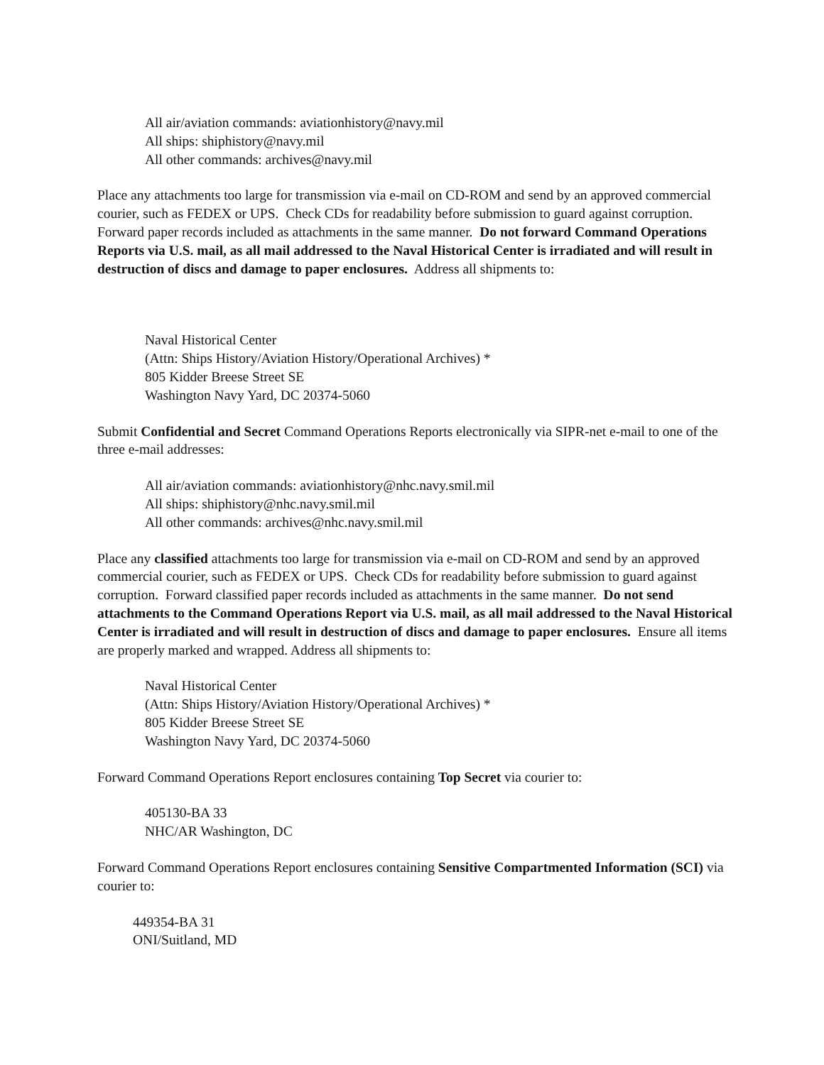All air/aviation commands: aviationhistory@navy.mil
All ships: shiphistory@navy.mil
All other commands: archives@navy.mil
Place any attachments too large for transmission via e-mail on CD-ROM and send by an approved commercial courier, such as FEDEX or UPS. Check CDs for readability before submission to guard against corruption. Forward paper records included as attachments in the same manner. Do not forward Command Operations Reports via U.S. mail, as all mail addressed to the Naval Historical Center is irradiated and will result in destruction of discs and damage to paper enclosures. Address all shipments to:
Naval Historical Center
(Attn: Ships History/Aviation History/Operational Archives) *
805 Kidder Breese Street SE
Washington Navy Yard, DC 20374-5060
Submit Confidential and Secret Command Operations Reports electronically via SIPR-net e-mail to one of the three e-mail addresses:
All air/aviation commands: aviationhistory@nhc.navy.smil.mil
All ships: shiphistory@nhc.navy.smil.mil
All other commands: archives@nhc.navy.smil.mil
Place any classified attachments too large for transmission via e-mail on CD-ROM and send by an approved commercial courier, such as FEDEX or UPS. Check CDs for readability before submission to guard against corruption. Forward classified paper records included as attachments in the same manner. Do not send attachments to the Command Operations Report via U.S. mail, as all mail addressed to the Naval Historical Center is irradiated and will result in destruction of discs and damage to paper enclosures. Ensure all items are properly marked and wrapped. Address all shipments to:
Naval Historical Center
(Attn: Ships History/Aviation History/Operational Archives) *
805 Kidder Breese Street SE
Washington Navy Yard, DC 20374-5060
Forward Command Operations Report enclosures containing Top Secret via courier to:
405130-BA 33
NHC/AR Washington, DC
Forward Command Operations Report enclosures containing Sensitive Compartmented Information (SCI) via courier to:
449354-BA 31
ONI/Suitland, MD